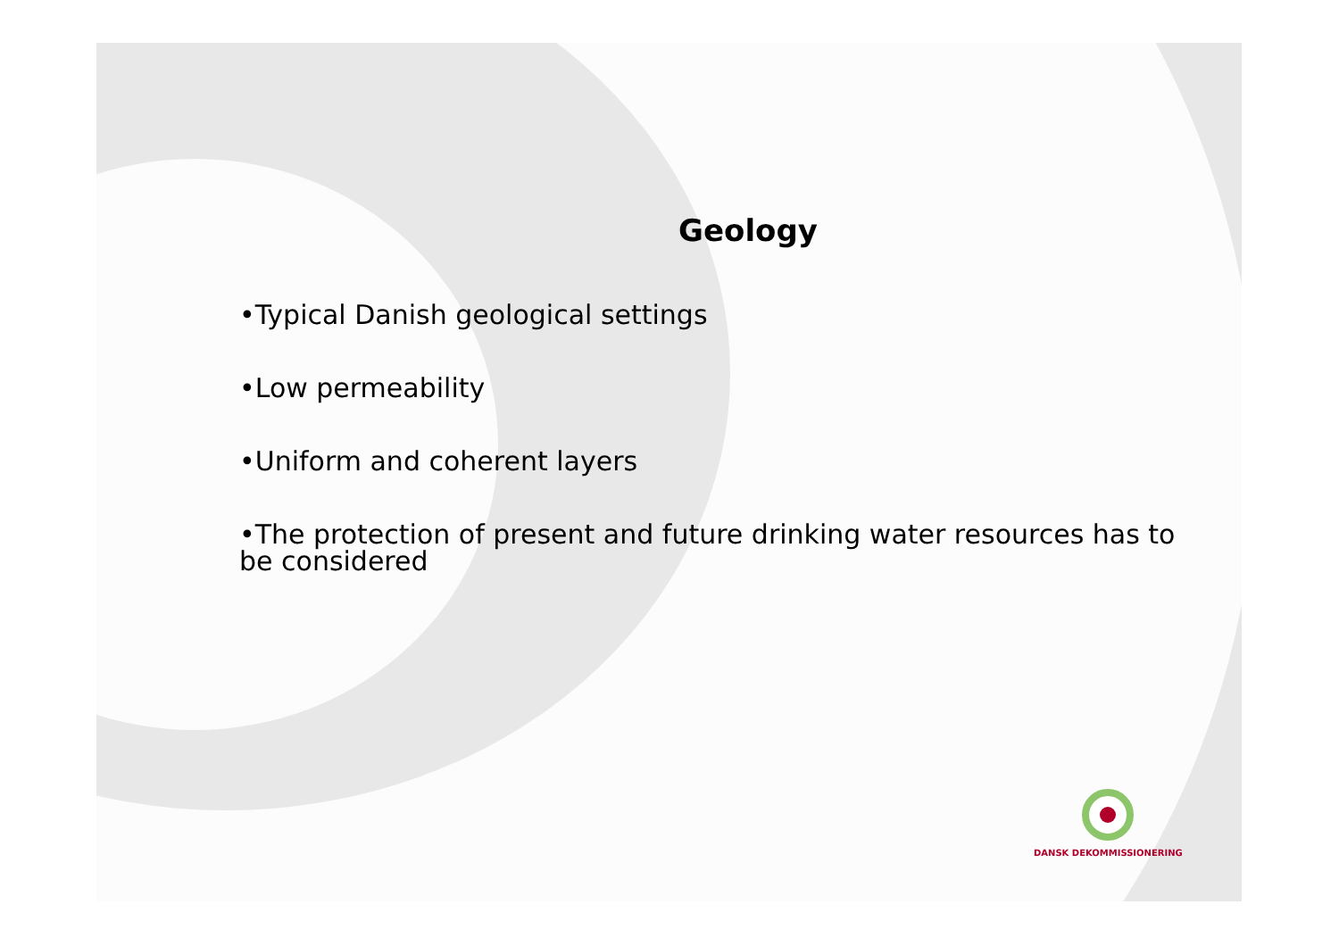Geology
•Typical Danish geological settings
•Low permeability
•Uniform and coherent layers
•The protection of present and future drinking water resources has to be considered
DANSK DEKOMMISSIONERING